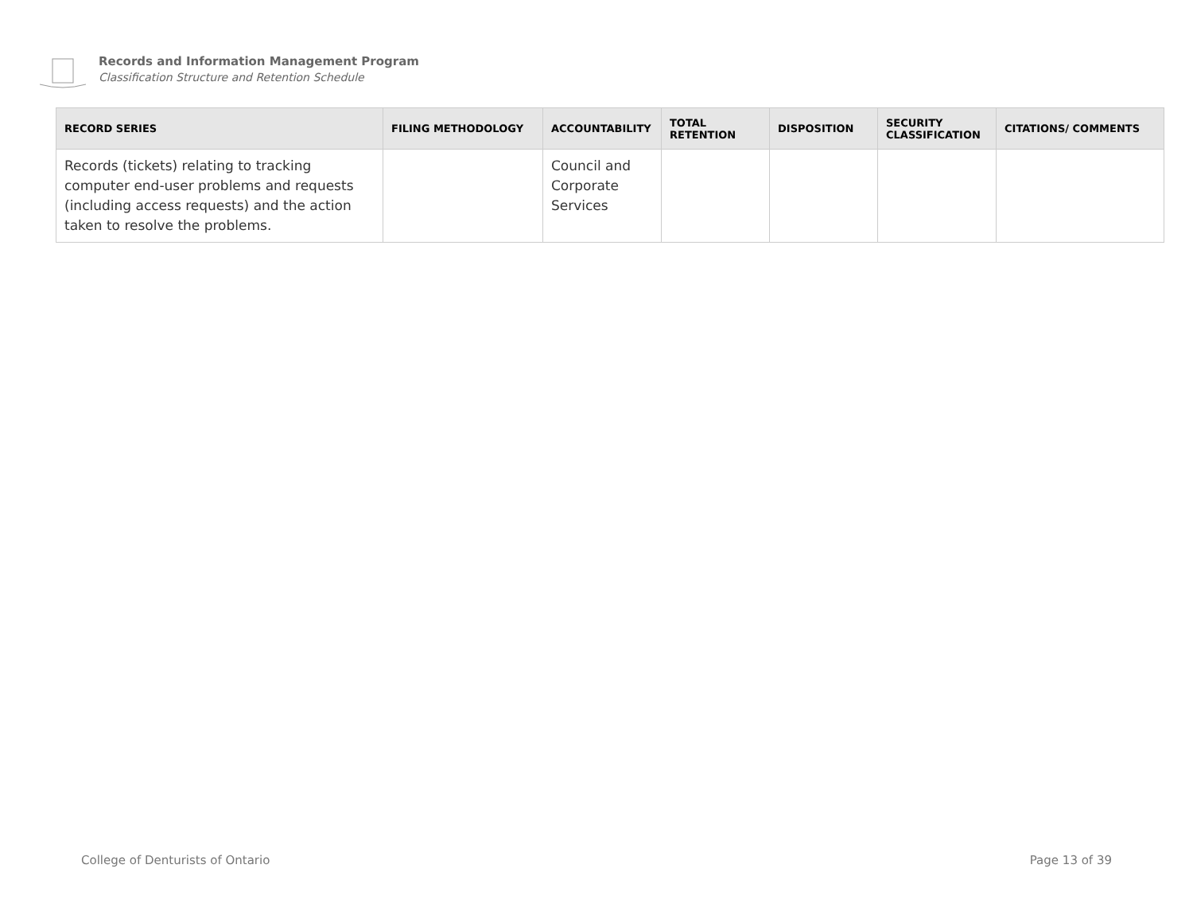Records and Information Management Program
Classification Structure and Retention Schedule
| RECORD SERIES | FILING METHODOLOGY | ACCOUNTABILITY | TOTAL RETENTION | DISPOSITION | SECURITY CLASSIFICATION | CITATIONS/ COMMENTS |
| --- | --- | --- | --- | --- | --- | --- |
| Records (tickets) relating to tracking computer end-user problems and requests (including access requests) and the action taken to resolve the problems. | | Council and Corporate Services | | | | |
College of Denturists of Ontario Page 13 of 39